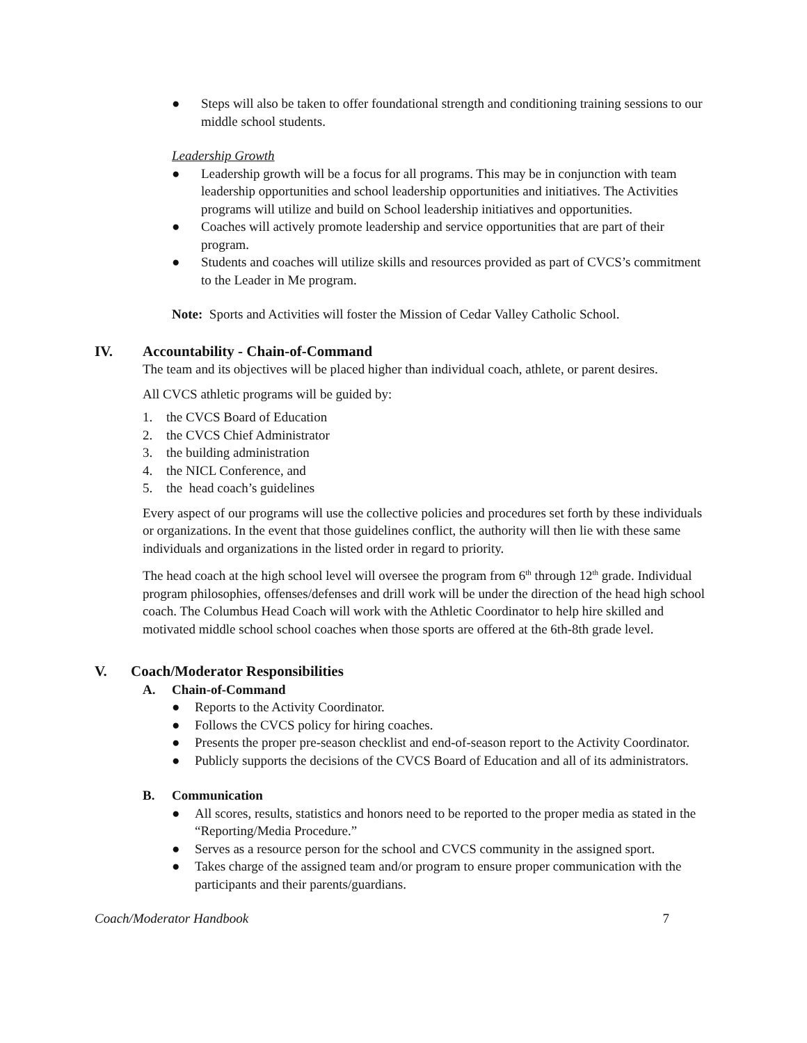● Steps will also be taken to offer foundational strength and conditioning training sessions to our middle school students.
Leadership Growth
● Leadership growth will be a focus for all programs. This may be in conjunction with team leadership opportunities and school leadership opportunities and initiatives. The Activities programs will utilize and build on School leadership initiatives and opportunities.
● Coaches will actively promote leadership and service opportunities that are part of their program.
● Students and coaches will utilize skills and resources provided as part of CVCS’s commitment to the Leader in Me program.
Note: Sports and Activities will foster the Mission of Cedar Valley Catholic School.
IV. Accountability - Chain-of-Command
The team and its objectives will be placed higher than individual coach, athlete, or parent desires.
All CVCS athletic programs will be guided by:
1. the CVCS Board of Education
2. the CVCS Chief Administrator
3. the building administration
4. the NICL Conference, and
5. the head coach’s guidelines
Every aspect of our programs will use the collective policies and procedures set forth by these individuals or organizations. In the event that those guidelines conflict, the authority will then lie with these same individuals and organizations in the listed order in regard to priority.
The head coach at the high school level will oversee the program from 6<sup>th</sup> through 12<sup>th</sup> grade. Individual program philosophies, offenses/defenses and drill work will be under the direction of the head high school coach. The Columbus Head Coach will work with the Athletic Coordinator to help hire skilled and motivated middle school school coaches when those sports are offered at the 6th-8th grade level.
V. Coach/Moderator Responsibilities
A. Chain-of-Command
● Reports to the Activity Coordinator.
● Follows the CVCS policy for hiring coaches.
● Presents the proper pre-season checklist and end-of-season report to the Activity Coordinator.
● Publicly supports the decisions of the CVCS Board of Education and all of its administrators.
B. Communication
● All scores, results, statistics and honors need to be reported to the proper media as stated in the “Reporting/Media Procedure.”
● Serves as a resource person for the school and CVCS community in the assigned sport.
● Takes charge of the assigned team and/or program to ensure proper communication with the participants and their parents/guardians.
Coach/Moderator Handbook 7